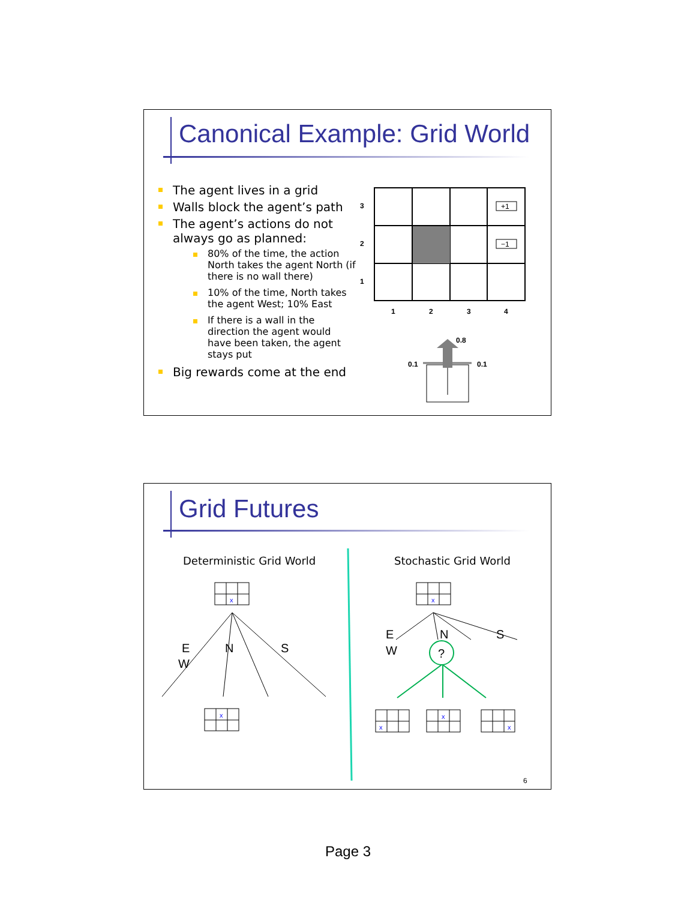Canonical Example: Grid World
The agent lives in a grid
Walls block the agent’s path
The agent’s actions do not always go as planned:
80% of the time, the action North takes the agent North (if there is no wall there)
10% of the time, North takes the agent West; 10% East
If there is a wall in the direction the agent would have been taken, the agent stays put
Big rewards come at the end
+1
−1
3
2
1
1
2
3
4
0.8
0.1
0.1
Grid Futures
Deterministic Grid World Stochastic Grid World
x
x
x
x
x
x
E
W
N
S
E
W
N
S
?
6
Page 3